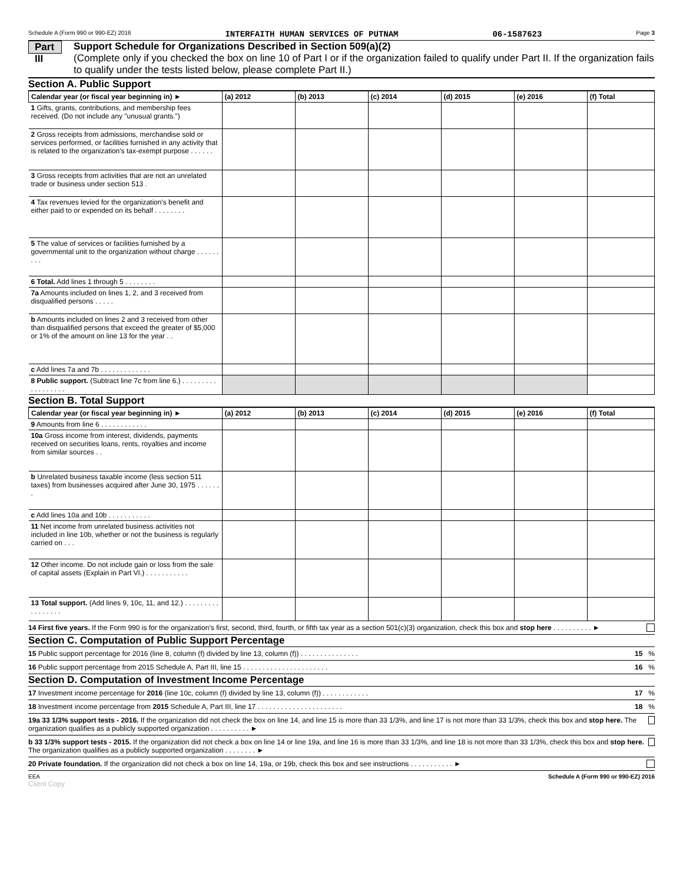Schedule A (Form 990 or 990-EZ) 2016 INTERFAITH HUMAN SERVICES OF PUTNAM 06-1587623 Page 3
Part III
Support Schedule for Organizations Described in Section 509(a)(2)
(Complete only if you checked the box on line 10 of Part I or if the organization failed to qualify under Part II. If the organization fails to qualify under the tests listed below, please complete Part II.)
Section A. Public Support
| Calendar year (or fiscal year beginning in) ► | (a) 2012 | (b) 2013 | (c) 2014 | (d) 2015 | (e) 2016 | (f) Total |
| --- | --- | --- | --- | --- | --- | --- |
| 1 Gifts, grants, contributions, and membership fees received. (Do not include any "unusual grants.") | | | | | | |
| 2 Gross receipts from admissions, merchandise sold or services performed, or facilities furnished in any activity that is related to the organization's tax-exempt purpose . . . . . . | | | | | | |
| 3 Gross receipts from activities that are not an unrelated trade or business under section 513 . | | | | | | |
| 4 Tax revenues levied for the organization's benefit and either paid to or expended on its behalf . . . . . . . . | | | | | | |
| 5 The value of services or facilities furnished by a governmental unit to the organization without charge . . . . . . . . . | | | | | | |
| 6 Total. Add lines 1 through 5 . . . . . . . . | | | | | | |
| 7a Amounts included on lines 1, 2, and 3 received from disqualified persons . . . . . | | | | | | |
| b Amounts included on lines 2 and 3 received from other than disqualified persons that exceed the greater of $5,000 or 1% of the amount on line 13 for the year . . | | | | | | |
| c Add lines 7a and 7b . . . . . . . . . . . . . | | | | | | |
| 8 Public support. (Subtract line 7c from line 6.) . . . . . . . . . . . . . . . . . . | | | | | | |
Section B. Total Support
| Calendar year (or fiscal year beginning in) ► | (a) 2012 | (b) 2013 | (c) 2014 | (d) 2015 | (e) 2016 | (f) Total |
| --- | --- | --- | --- | --- | --- | --- |
| 9 Amounts from line 6 . . . . . . . . . . . . | | | | | | |
| 10a Gross income from interest, dividends, payments received on securities loans, rents, royalties and income from similar sources . . | | | | | | |
| b Unrelated business taxable income (less section 511 taxes) from businesses acquired after June 30, 1975 . . . . . . . | | | | | | |
| c Add lines 10a and 10b . . . . . . . . . . . | | | | | | |
| 11 Net income from unrelated business activities not included in line 10b, whether or not the business is regularly carried on . . . | | | | | | |
| 12 Other income. Do not include gain or loss from the sale of capital assets (Explain in Part VI.) . . . . . . . . . . . | | | | | | |
| 13 Total support. (Add lines 9, 10c, 11, and 12.) . . . . . . . . . . . . . . . . . | | | | | | |
14 First five years. If the Form 990 is for the organization's first, second, third, fourth, or fifth tax year as a section 501(c)(3) organization, check this box and stop here . . . . . . . . . . ►
Section C. Computation of Public Support Percentage
15 Public support percentage for 2016 (line 8, column (f) divided by line 13, column (f)) . . . . . . . . . . . . . . . 15 %
16 Public support percentage from 2015 Schedule A, Part III, line 15 . . . . . . . . . . . . . . . . . . . . . . 16 %
Section D. Computation of Investment Income Percentage
17 Investment income percentage for 2016 (line 10c, column (f) divided by line 13, column (f)) . . . . . . . . . . . . 17 %
18 Investment income percentage from 2015 Schedule A, Part III, line 17 . . . . . . . . . . . . . . . . . . . . . . 18 %
19a 33 1/3% support tests - 2016. If the organization did not check the box on line 14, and line 15 is more than 33 1/3%, and line 17 is not more than 33 1/3%, check this box and stop here. The organization qualifies as a publicly supported organization . . . . . . . . . . ►
b 33 1/3% support tests - 2015. If the organization did not check a box on line 14 or line 19a, and line 16 is more than 33 1/3%, and line 18 is not more than 33 1/3%, check this box and stop here. The organization qualifies as a publicly supported organization . . . . . . . . ►
20 Private foundation. If the organization did not check a box on line 14, 19a, or 19b, check this box and see instructions . . . . . . . . . . . ►
EEA Schedule A (Form 990 or 990-EZ) 2016
Client Copy